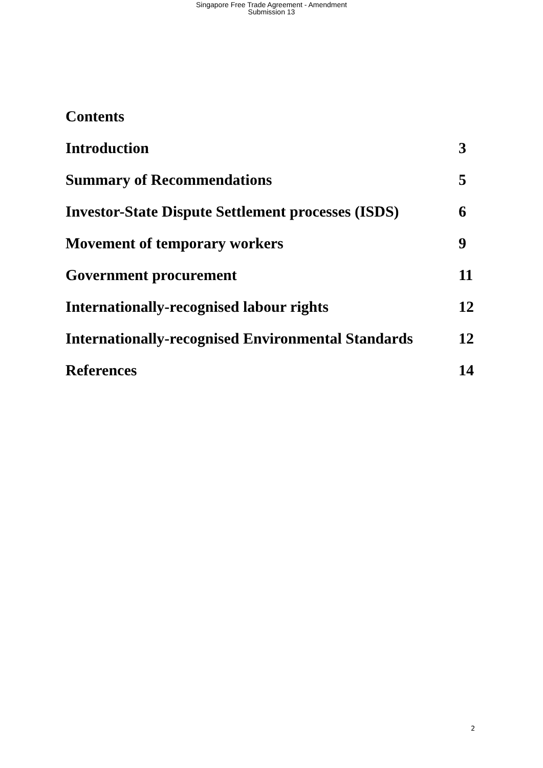Singapore Free Trade Agreement - Amendment
Submission 13
Contents
Introduction 3
Summary of Recommendations 5
Investor-State Dispute Settlement processes (ISDS) 6
Movement of temporary workers 9
Government procurement 11
Internationally-recognised labour rights 12
Internationally-recognised Environmental Standards 12
References 14
2